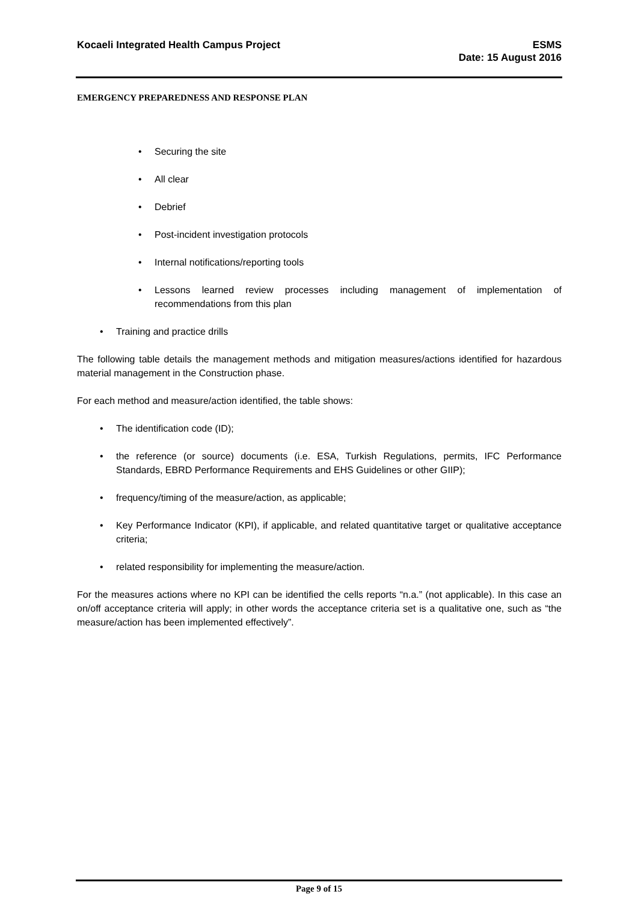Kocaeli Integrated Health Campus Project
ESMS
Date: 15 August 2016
EMERGENCY PREPAREDNESS AND RESPONSE PLAN
• Securing the site
• All clear
• Debrief
• Post-incident investigation protocols
• Internal notifications/reporting tools
• Lessons learned review processes including management of implementation of recommendations from this plan
• Training and practice drills
The following table details the management methods and mitigation measures/actions identified for hazardous material management in the Construction phase.
For each method and measure/action identified, the table shows:
• The identification code (ID);
• the reference (or source) documents (i.e. ESA, Turkish Regulations, permits, IFC Performance Standards, EBRD Performance Requirements and EHS Guidelines or other GIIP);
• frequency/timing of the measure/action, as applicable;
• Key Performance Indicator (KPI), if applicable, and related quantitative target or qualitative acceptance criteria;
• related responsibility for implementing the measure/action.
For the measures actions where no KPI can be identified the cells reports “n.a.” (not applicable). In this case an on/off acceptance criteria will apply; in other words the acceptance criteria set is a qualitative one, such as “the measure/action has been implemented effectively”.
Page 9 of 15